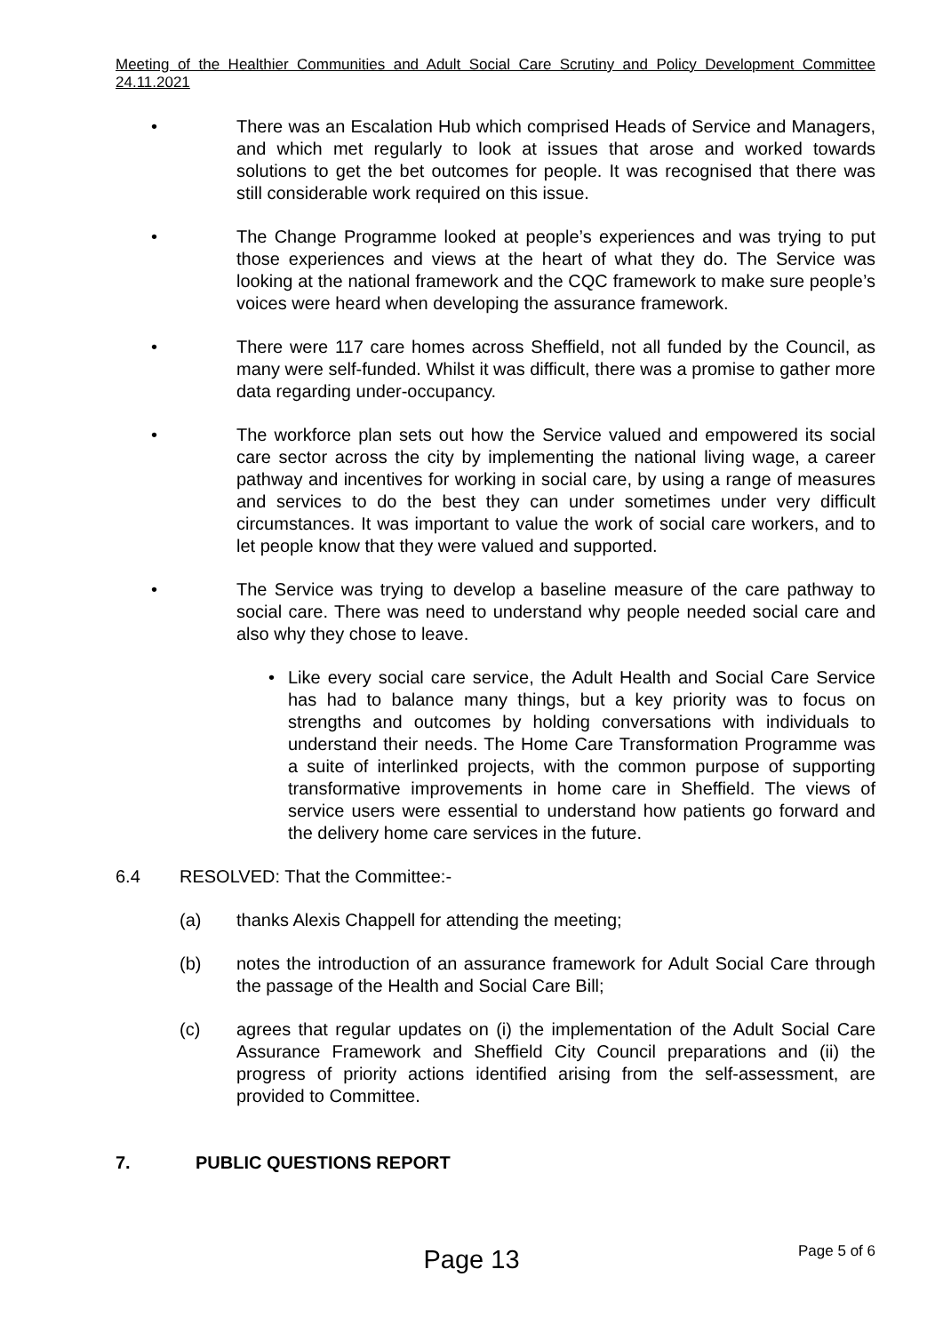Meeting of the Healthier Communities and Adult Social Care Scrutiny and Policy Development Committee 24.11.2021
• There was an Escalation Hub which comprised Heads of Service and Managers, and which met regularly to look at issues that arose and worked towards solutions to get the bet outcomes for people. It was recognised that there was still considerable work required on this issue.
• The Change Programme looked at people’s experiences and was trying to put those experiences and views at the heart of what they do. The Service was looking at the national framework and the CQC framework to make sure people’s voices were heard when developing the assurance framework.
• There were 117 care homes across Sheffield, not all funded by the Council, as many were self-funded. Whilst it was difficult, there was a promise to gather more data regarding under-occupancy.
• The workforce plan sets out how the Service valued and empowered its social care sector across the city by implementing the national living wage, a career pathway and incentives for working in social care, by using a range of measures and services to do the best they can under sometimes under very difficult circumstances. It was important to value the work of social care workers, and to let people know that they were valued and supported.
• The Service was trying to develop a baseline measure of the care pathway to social care. There was need to understand why people needed social care and also why they chose to leave.
• Like every social care service, the Adult Health and Social Care Service has had to balance many things, but a key priority was to focus on strengths and outcomes by holding conversations with individuals to understand their needs. The Home Care Transformation Programme was a suite of interlinked projects, with the common purpose of supporting transformative improvements in home care in Sheffield. The views of service users were essential to understand how patients go forward and the delivery home care services in the future.
6.4 RESOLVED: That the Committee:-
(a) thanks Alexis Chappell for attending the meeting;
(b) notes the introduction of an assurance framework for Adult Social Care through the passage of the Health and Social Care Bill;
(c) agrees that regular updates on (i) the implementation of the Adult Social Care Assurance Framework and Sheffield City Council preparations and (ii) the progress of priority actions identified arising from the self-assessment, are provided to Committee.
7. PUBLIC QUESTIONS REPORT
Page 13
Page 5 of 6